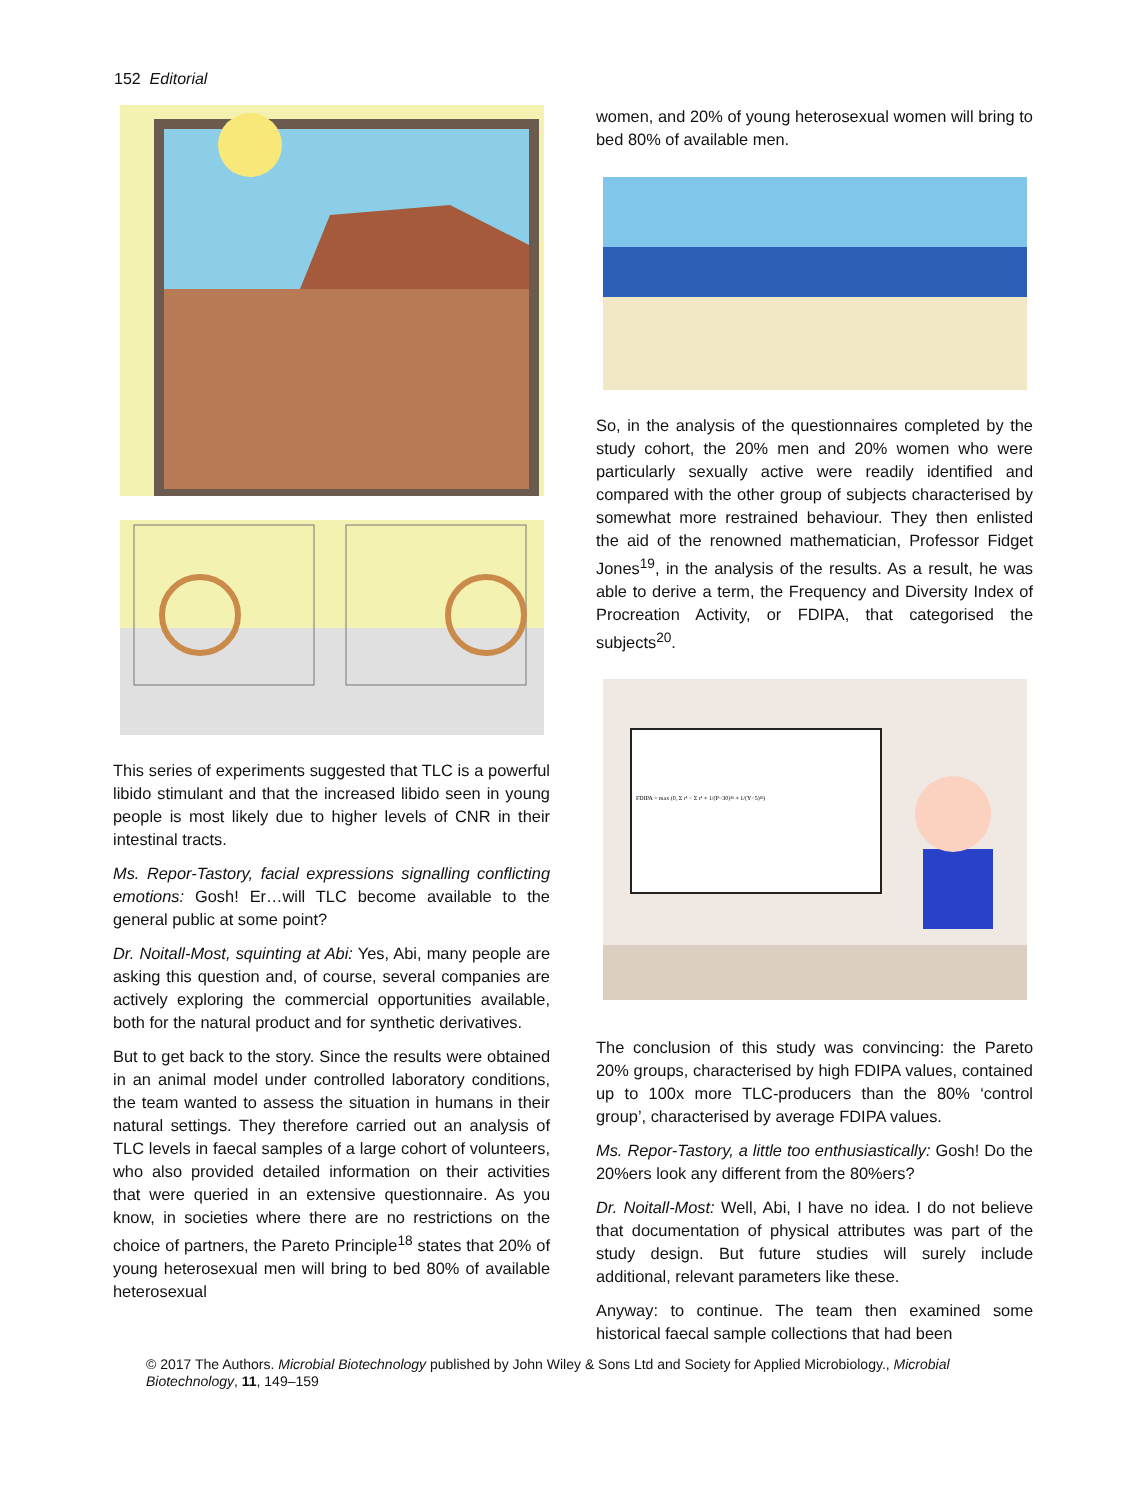152 Editorial
This series of experiments suggested that TLC is a powerful libido stimulant and that the increased libido seen in young people is most likely due to higher levels of CNR in their intestinal tracts.
Ms. Repor-Tastory, facial expressions signalling conflicting emotions: Gosh! Er…will TLC become available to the general public at some point?
Dr. Noitall-Most, squinting at Abi: Yes, Abi, many people are asking this question and, of course, several companies are actively exploring the commercial opportunities available, both for the natural product and for synthetic derivatives.
But to get back to the story. Since the results were obtained in an animal model under controlled laboratory conditions, the team wanted to assess the situation in humans in their natural settings. They therefore carried out an analysis of TLC levels in faecal samples of a large cohort of volunteers, who also provided detailed information on their activities that were queried in an extensive questionnaire. As you know, in societies where there are no restrictions on the choice of partners, the Pareto Principle<sup>18</sup> states that 20% of young heterosexual men will bring to bed 80% of available heterosexual
women, and 20% of young heterosexual women will bring to bed 80% of available men.
So, in the analysis of the questionnaires completed by the study cohort, the 20% men and 20% women who were particularly sexually active were readily identified and compared with the other group of subjects characterised by somewhat more restrained behaviour. They then enlisted the aid of the renowned mathematician, Professor Fidget Jones<sup>19</sup>, in the analysis of the results. As a result, he was able to derive a term, the Frequency and Diversity Index of Procreation Activity, or FDIPA, that categorised the subjects<sup>20</sup>.
FDIPA = max (0, Σ ι⁴ − Σ ι⁴ + 1/(P−30)²ⁿ + 1/(Y−5)²ⁿ)
The conclusion of this study was convincing: the Pareto 20% groups, characterised by high FDIPA values, contained up to 100x more TLC-producers than the 80% ‘control group’, characterised by average FDIPA values.
Ms. Repor-Tastory, a little too enthusiastically: Gosh! Do the 20%ers look any different from the 80%ers?
Dr. Noitall-Most: Well, Abi, I have no idea. I do not believe that documentation of physical attributes was part of the study design. But future studies will surely include additional, relevant parameters like these.
Anyway: to continue. The team then examined some historical faecal sample collections that had been
© 2017 The Authors. Microbial Biotechnology published by John Wiley & Sons Ltd and Society for Applied Microbiology., Microbial Biotechnology, 11, 149–159